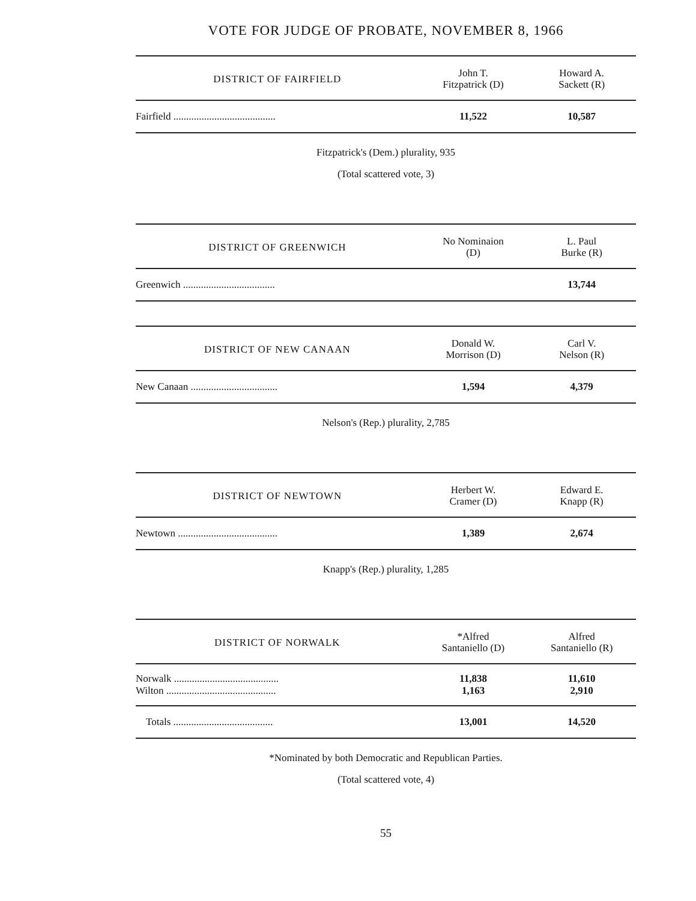VOTE FOR JUDGE OF PROBATE, NOVEMBER 8, 1966
| DISTRICT OF FAIRFIELD | John T. Fitzpatrick (D) | Howard A. Sackett (R) |
| --- | --- | --- |
| Fairfield ........................................ | 11,522 | 10,587 |
Fitzpatrick's (Dem.) plurality, 935
(Total scattered vote, 3)
| DISTRICT OF GREENWICH | No Nominaion (D) | L. Paul Burke (R) |
| --- | --- | --- |
| Greenwich .................................... | | 13,744 |
| DISTRICT OF NEW CANAAN | Donald W. Morrison (D) | Carl V. Nelson (R) |
| --- | --- | --- |
| New Canaan .................................. | 1,594 | 4,379 |
Nelson's (Rep.) plurality, 2,785
| DISTRICT OF NEWTOWN | Herbert W. Cramer (D) | Edward E. Knapp (R) |
| --- | --- | --- |
| Newtown ....................................... | 1,389 | 2,674 |
Knapp's (Rep.) plurality, 1,285
| DISTRICT OF NORWALK | *Alfred Santaniello (D) | Alfred Santaniello (R) |
| --- | --- | --- |
| Norwalk ......................................... | 11,838 | 11,610 |
| Wilton ........................................... | 1,163 | 2,910 |
| Totals ....................................... | 13,001 | 14,520 |
*Nominated by both Democratic and Republican Parties.
(Total scattered vote, 4)
55